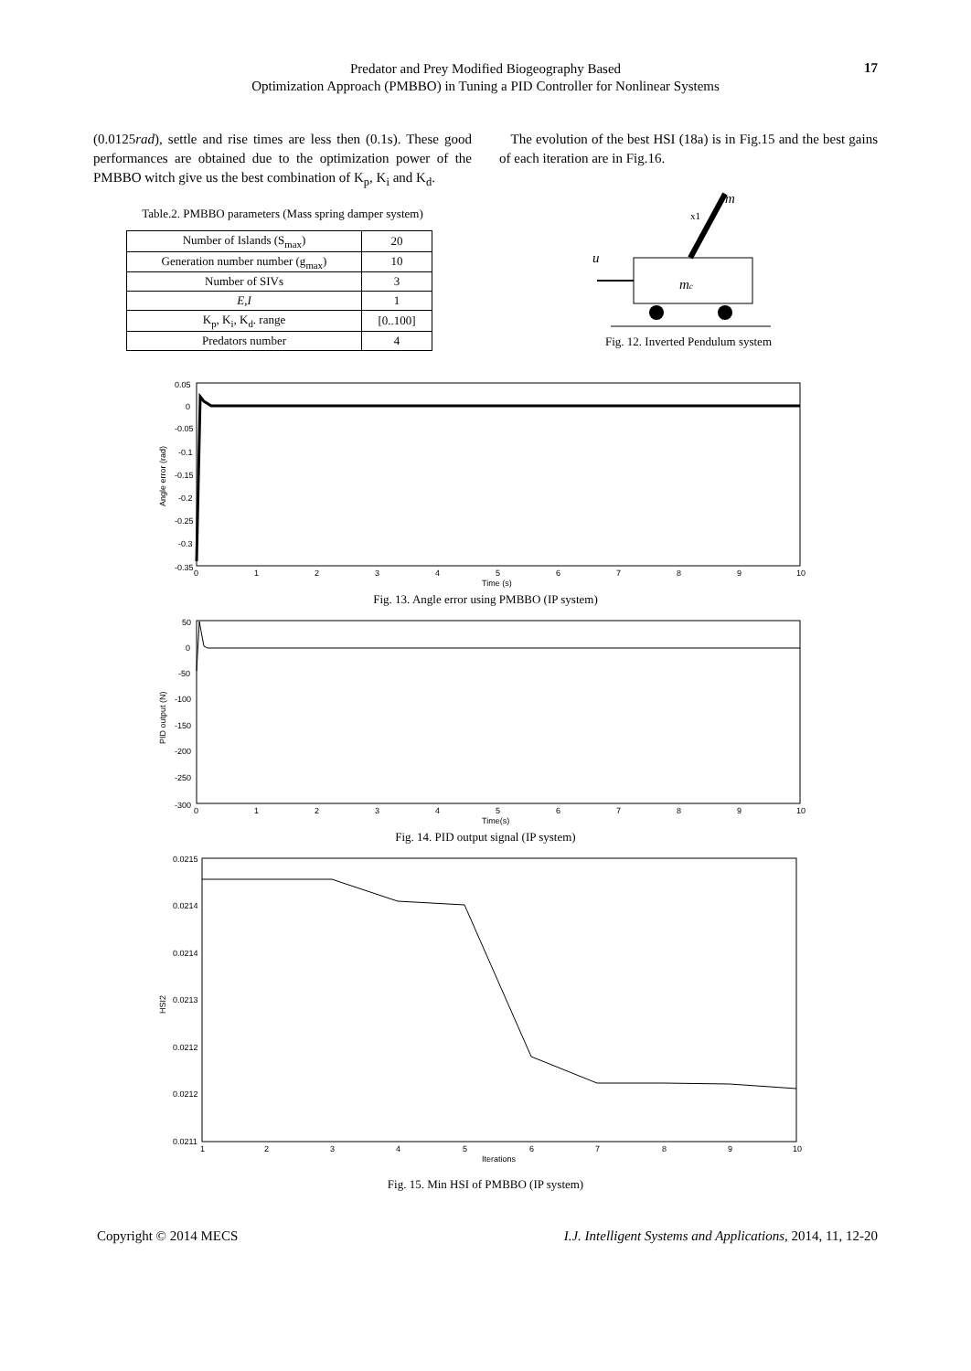Predator and Prey Modified Biogeography Based
Optimization Approach (PMBBO) in Tuning a PID Controller for Nonlinear Systems
17
(0.0125rad), settle and rise times are less then (0.1s). These good performances are obtained due to the optimization power of the PMBBO witch give us the best combination of K<sub>p</sub>, K<sub>i</sub> and K<sub>d</sub>.
Table.2. PMBBO parameters (Mass spring damper system)
| Number of Islands (S<sub>max</sub>) | 20 |
| Generation number number (g<sub>max</sub>) | 10 |
| Number of SIVs | 3 |
| E,I | 1 |
| K<sub>p</sub>, K<sub>i</sub>, K<sub>d</sub>. range | [0..100] |
| Predators number | 4 |
The evolution of the best HSI (18a) is in Fig.15 and the best gains of each iteration are in Fig.16.
m
x1
mc
u
Fig. 12. Inverted Pendulum system
0.05
0
-0.05
-0.1
-0.15
-0.2
-0.25
-0.3
-0.35
0
1
2
3
4
5
6
7
8
9
10
Time (s)
Angle error (rad)
Fig. 13. Angle error using PMBBO (IP system)
50
0
-50
-100
-150
-200
-250
-300
0
1
2
3
4
5
6
7
8
9
10
Time(s)
PID output (N)
Fig. 14. PID output signal (IP system)
0.0215
0.0214
0.0214
0.0213
0.0212
0.0212
0.0211
1
2
3
4
5
6
7
8
9
10
Iterations
HSI2
Fig. 15. Min HSI of PMBBO (IP system)
Copyright © 2014 MECS I.J. Intelligent Systems and Applications, 2014, 11, 12-20